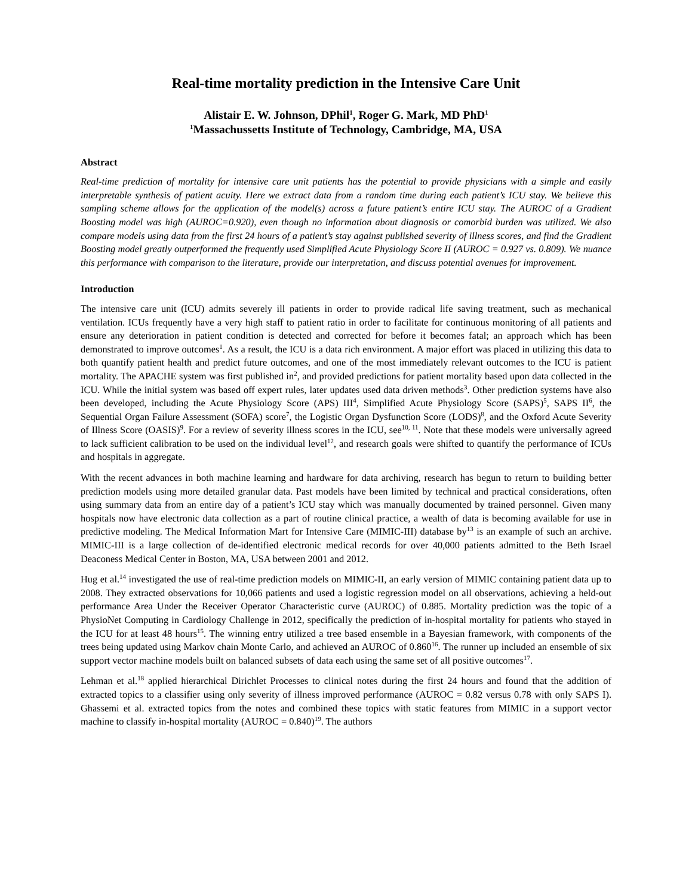Real-time mortality prediction in the Intensive Care Unit
Alistair E. W. Johnson, DPhil<sup>1</sup>, Roger G. Mark, MD PhD<sup>1</sup>
<sup>1</sup> Massachussetts Institute of Technology, Cambridge, MA, USA
Abstract
Real-time prediction of mortality for intensive care unit patients has the potential to provide physicians with a simple and easily interpretable synthesis of patient acuity. Here we extract data from a random time during each patient’s ICU stay. We believe this sampling scheme allows for the application of the model(s) across a future patient’s entire ICU stay. The AUROC of a Gradient Boosting model was high (AUROC=0.920), even though no information about diagnosis or comorbid burden was utilized. We also compare models using data from the first 24 hours of a patient’s stay against published severity of illness scores, and find the Gradient Boosting model greatly outperformed the frequently used Simplified Acute Physiology Score II (AUROC = 0.927 vs. 0.809). We nuance this performance with comparison to the literature, provide our interpretation, and discuss potential avenues for improvement.
Introduction
The intensive care unit (ICU) admits severely ill patients in order to provide radical life saving treatment, such as mechanical ventilation. ICUs frequently have a very high staff to patient ratio in order to facilitate for continuous monitoring of all patients and ensure any deterioration in patient condition is detected and corrected for before it becomes fatal; an approach which has been demonstrated to improve outcomes<sup>1</sup>. As a result, the ICU is a data rich environment. A major effort was placed in utilizing this data to both quantify patient health and predict future outcomes, and one of the most immediately relevant outcomes to the ICU is patient mortality. The APACHE system was first published in<sup>2</sup>, and provided predictions for patient mortality based upon data collected in the ICU. While the initial system was based off expert rules, later updates used data driven methods<sup>3</sup>. Other prediction systems have also been developed, including the Acute Physiology Score (APS) III<sup>4</sup>, Simplified Acute Physiology Score (SAPS)<sup>5</sup>, SAPS II<sup>6</sup>, the Sequential Organ Failure Assessment (SOFA) score<sup>7</sup>, the Logistic Organ Dysfunction Score (LODS)<sup>8</sup>, and the Oxford Acute Severity of Illness Score (OASIS)<sup>9</sup>. For a review of severity illness scores in the ICU, see<sup>10, 11</sup>. Note that these models were universally agreed to lack sufficient calibration to be used on the individual level<sup>12</sup>, and research goals were shifted to quantify the performance of ICUs and hospitals in aggregate.
With the recent advances in both machine learning and hardware for data archiving, research has begun to return to building better prediction models using more detailed granular data. Past models have been limited by technical and practical considerations, often using summary data from an entire day of a patient’s ICU stay which was manually documented by trained personnel. Given many hospitals now have electronic data collection as a part of routine clinical practice, a wealth of data is becoming available for use in predictive modeling. The Medical Information Mart for Intensive Care (MIMIC-III) database by<sup>13</sup> is an example of such an archive. MIMIC-III is a large collection of de-identified electronic medical records for over 40,000 patients admitted to the Beth Israel Deaconess Medical Center in Boston, MA, USA between 2001 and 2012.
Hug et al.<sup>14</sup> investigated the use of real-time prediction models on MIMIC-II, an early version of MIMIC containing patient data up to 2008. They extracted observations for 10,066 patients and used a logistic regression model on all observations, achieving a held-out performance Area Under the Receiver Operator Characteristic curve (AUROC) of 0.885. Mortality prediction was the topic of a PhysioNet Computing in Cardiology Challenge in 2012, specifically the prediction of in-hospital mortality for patients who stayed in the ICU for at least 48 hours<sup>15</sup>. The winning entry utilized a tree based ensemble in a Bayesian framework, with components of the trees being updated using Markov chain Monte Carlo, and achieved an AUROC of 0.860<sup>16</sup>. The runner up included an ensemble of six support vector machine models built on balanced subsets of data each using the same set of all positive outcomes<sup>17</sup>.
Lehman et al.<sup>18</sup> applied hierarchical Dirichlet Processes to clinical notes during the first 24 hours and found that the addition of extracted topics to a classifier using only severity of illness improved performance (AUROC = 0.82 versus 0.78 with only SAPS I). Ghassemi et al. extracted topics from the notes and combined these topics with static features from MIMIC in a support vector machine to classify in-hospital mortality (AUROC = 0.840)<sup>19</sup>. The authors